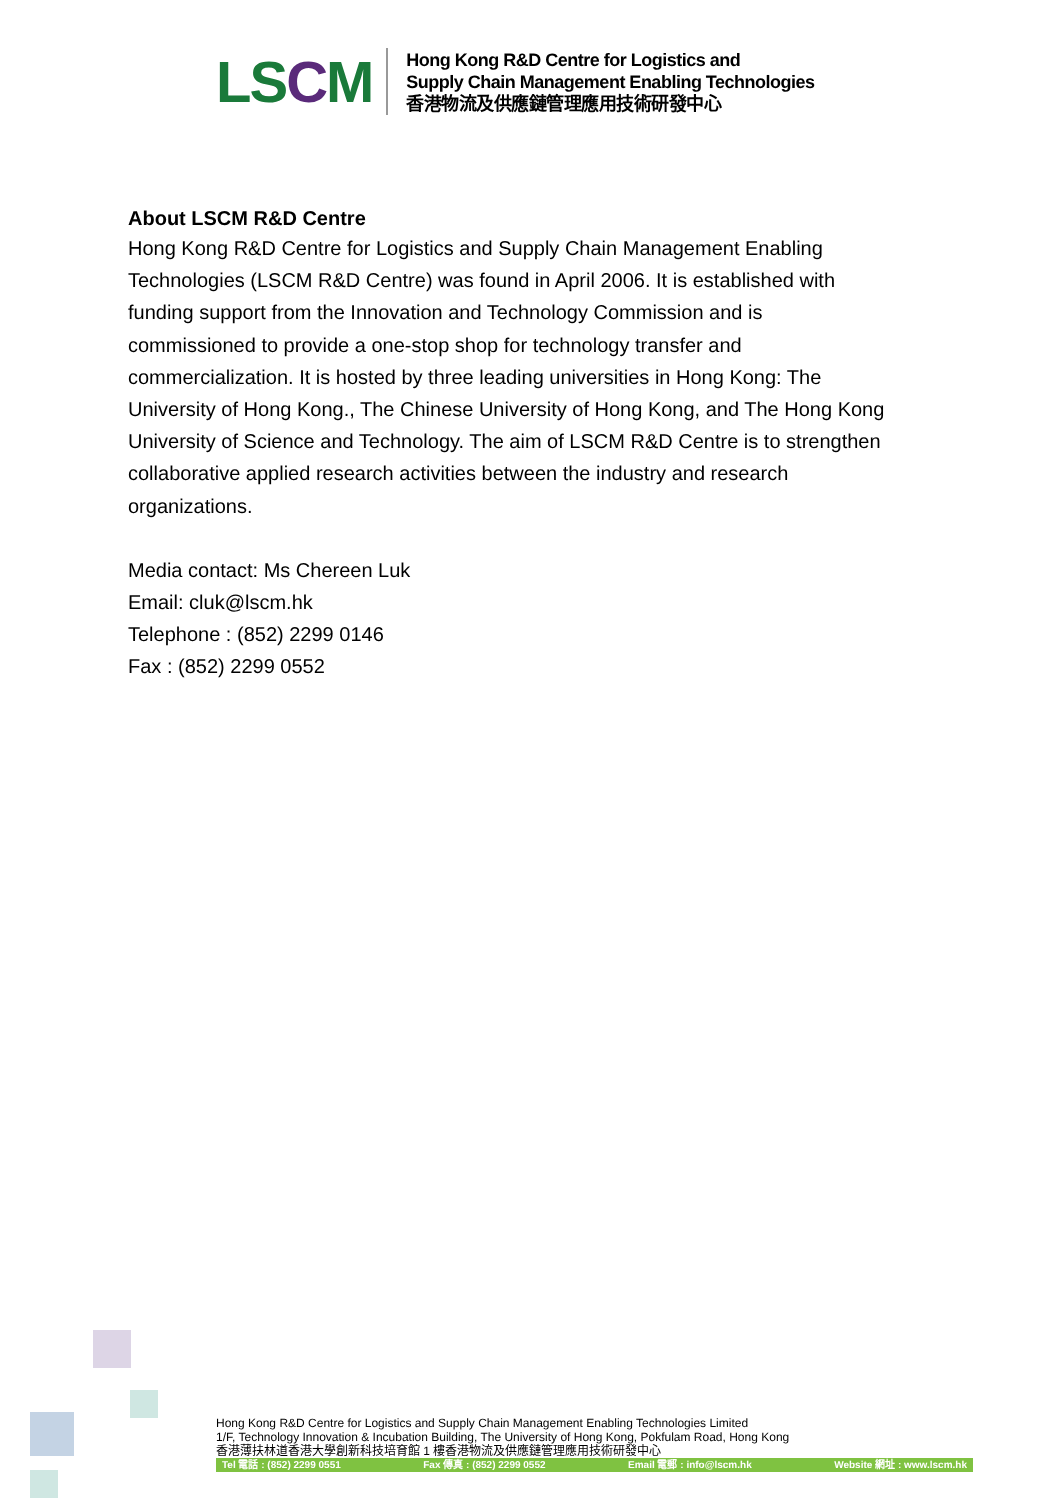LSCM
Hong Kong R&D Centre for Logistics and
Supply Chain Management Enabling Technologies
香港物流及供應鏈管理應用技術研發中心
About LSCM R&D Centre
Hong Kong R&D Centre for Logistics and Supply Chain Management Enabling Technologies (LSCM R&D Centre) was found in April 2006. It is established with funding support from the Innovation and Technology Commission and is commissioned to provide a one-stop shop for technology transfer and commercialization. It is hosted by three leading universities in Hong Kong: The University of Hong Kong., The Chinese University of Hong Kong, and The Hong Kong University of Science and Technology. The aim of LSCM R&D Centre is to strengthen collaborative applied research activities between the industry and research organizations.
Media contact: Ms Chereen Luk
Email: cluk@lscm.hk
Telephone : (852) 2299 0146
Fax : (852) 2299 0552
Hong Kong R&D Centre for Logistics and Supply Chain Management Enabling Technologies Limited
1/F, Technology Innovation & Incubation Building, The University of Hong Kong, Pokfulam Road, Hong Kong
香港薄扶林道香港大學創新科技培育館 1 樓香港物流及供應鏈管理應用技術研發中心
Tel 電話 : (852) 2299 0551 Fax 傳真 : (852) 2299 0552 Email 電郵 : info@lscm.hk Website 網址 : www.lscm.hk